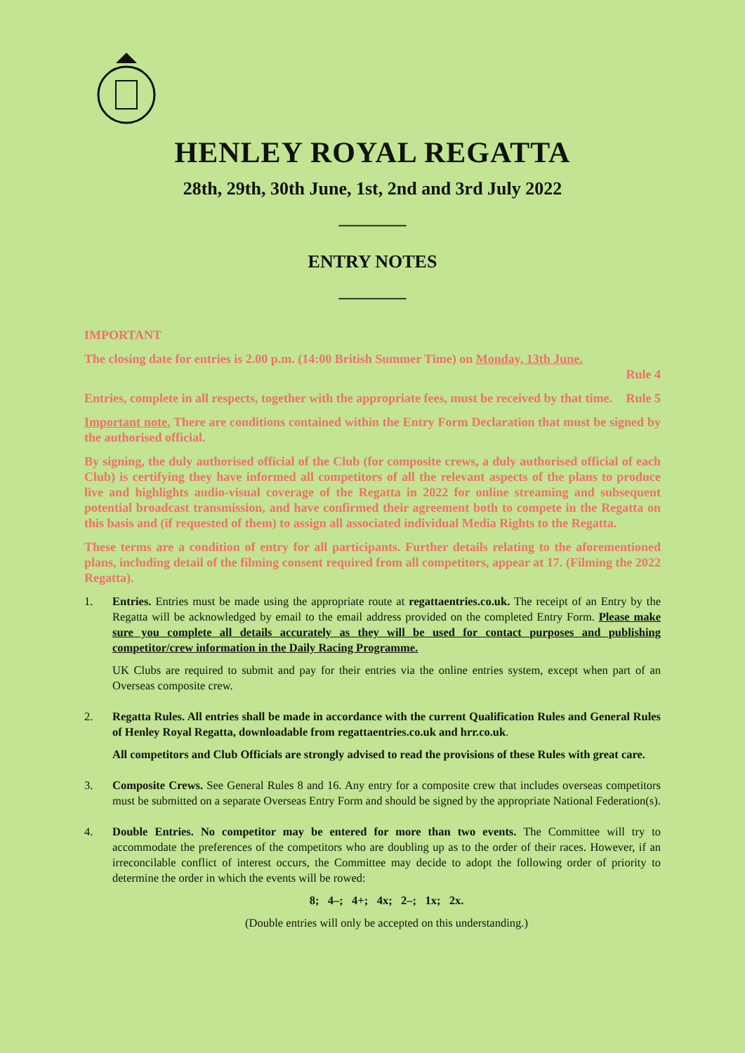HENLEY ROYAL REGATTA
28th, 29th, 30th June, 1st, 2nd and 3rd July 2022
________
ENTRY NOTES
________
IMPORTANT
The closing date for entries is 2.00 p.m. (14:00 British Summer Time) on Monday, 13th June.
Rule 4
Entries, complete in all respects, together with the appropriate fees, must be received by that time. Rule 5
Important note. There are conditions contained within the Entry Form Declaration that must be signed by the authorised official.
By signing, the duly authorised official of the Club (for composite crews, a duly authorised official of each Club) is certifying they have informed all competitors of all the relevant aspects of the plans to produce live and highlights audio-visual coverage of the Regatta in 2022 for online streaming and subsequent potential broadcast transmission, and have confirmed their agreement both to compete in the Regatta on this basis and (if requested of them) to assign all associated individual Media Rights to the Regatta.
These terms are a condition of entry for all participants. Further details relating to the aforementioned plans, including detail of the filming consent required from all competitors, appear at 17. (Filming the 2022 Regatta).
1. Entries. Entries must be made using the appropriate route at regattaentries.co.uk. The receipt of an Entry by the Regatta will be acknowledged by email to the email address provided on the completed Entry Form. Please make sure you complete all details accurately as they will be used for contact purposes and publishing competitor/crew information in the Daily Racing Programme.
UK Clubs are required to submit and pay for their entries via the online entries system, except when part of an Overseas composite crew.
2. Regatta Rules. All entries shall be made in accordance with the current Qualification Rules and General Rules of Henley Royal Regatta, downloadable from regattaentries.co.uk and hrr.co.uk.
All competitors and Club Officials are strongly advised to read the provisions of these Rules with great care.
3. Composite Crews. See General Rules 8 and 16. Any entry for a composite crew that includes overseas competitors must be submitted on a separate Overseas Entry Form and should be signed by the appropriate National Federation(s).
4. Double Entries. No competitor may be entered for more than two events. The Committee will try to accommodate the preferences of the competitors who are doubling up as to the order of their races. However, if an irreconcilable conflict of interest occurs, the Committee may decide to adopt the following order of priority to determine the order in which the events will be rowed:
8; 4–; 4+; 4x; 2–; 1x; 2x.
(Double entries will only be accepted on this understanding.)